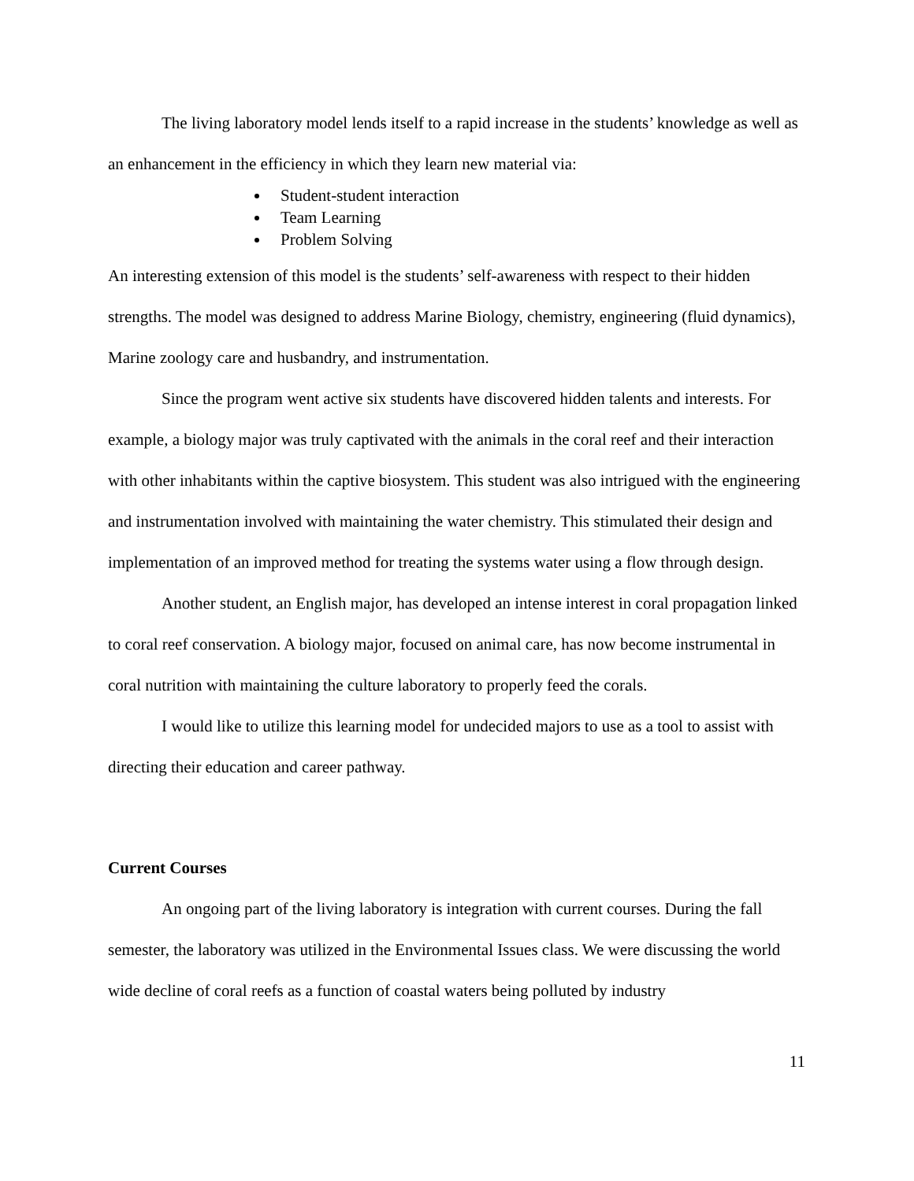The living laboratory model lends itself to a rapid increase in the students’ knowledge as well as an enhancement in the efficiency in which they learn new material via:
Student-student interaction
Team Learning
Problem Solving
An interesting extension of this model is the students’ self-awareness with respect to their hidden strengths. The model was designed to address Marine Biology, chemistry, engineering (fluid dynamics), Marine zoology care and husbandry, and instrumentation.
Since the program went active six students have discovered hidden talents and interests. For example, a biology major was truly captivated with the animals in the coral reef and their interaction with other inhabitants within the captive biosystem. This student was also intrigued with the engineering and instrumentation involved with maintaining the water chemistry. This stimulated their design and implementation of an improved method for treating the systems water using a flow through design.
Another student, an English major, has developed an intense interest in coral propagation linked to coral reef conservation. A biology major, focused on animal care, has now become instrumental in coral nutrition with maintaining the culture laboratory to properly feed the corals.
I would like to utilize this learning model for undecided majors to use as a tool to assist with directing their education and career pathway.
Current Courses
An ongoing part of the living laboratory is integration with current courses. During the fall semester, the laboratory was utilized in the Environmental Issues class. We were discussing the world wide decline of coral reefs as a function of coastal waters being polluted by industry
11